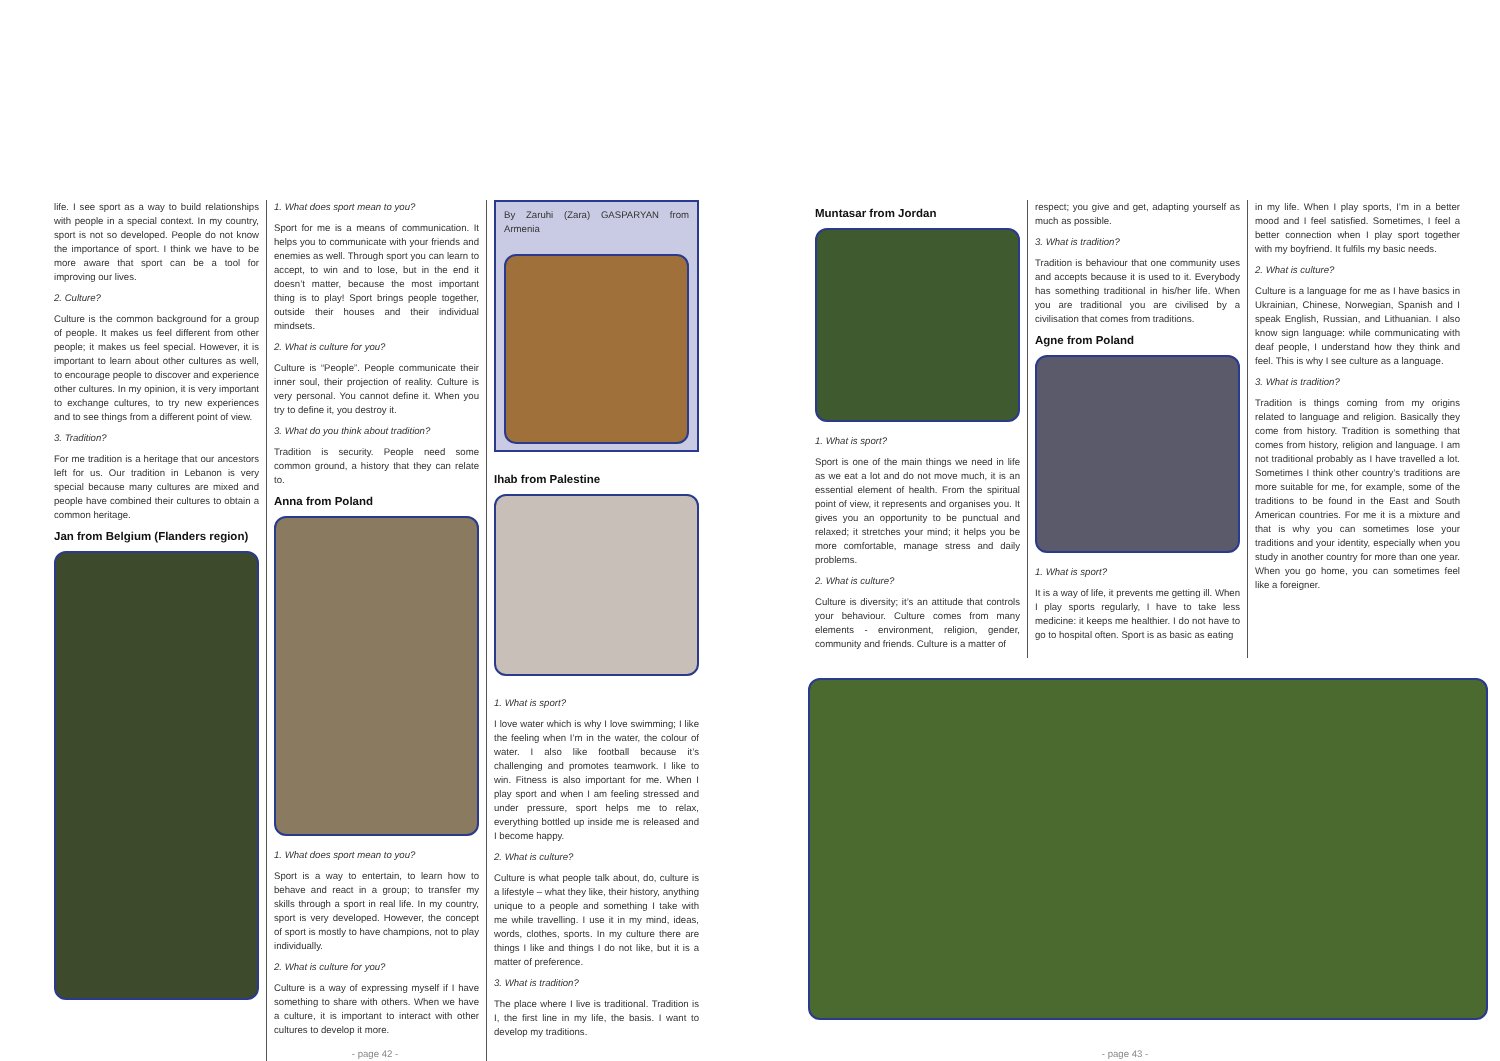life. I see sport as a way to build relationships with people in a special context. In my country, sport is not so developed. People do not know the importance of sport. I think we have to be more aware that sport can be a tool for improving our lives.
2. Culture?
Culture is the common background for a group of people. It makes us feel different from other people; it makes us feel special. However, it is important to learn about other cultures as well, to encourage people to discover and experience other cultures. In my opinion, it is very important to exchange cultures, to try new experiences and to see things from a different point of view.
3. Tradition?
For me tradition is a heritage that our ancestors left for us. Our tradition in Lebanon is very special because many cultures are mixed and people have combined their cultures to obtain a common heritage.
Jan from Belgium (Flanders region)
1. What does sport mean to you?
Sport for me is a means of communication. It helps you to communicate with your friends and enemies as well. Through sport you can learn to accept, to win and to lose, but in the end it doesn’t matter, because the most important thing is to play! Sport brings people together, outside their houses and their individual mindsets.
2. What is culture for you?
Culture is “People”. People communicate their inner soul, their projection of reality. Culture is very personal. You cannot define it. When you try to define it, you destroy it.
3. What do you think about tradition?
Tradition is security. People need some common ground, a history that they can relate to.
Anna from Poland
1. What does sport mean to you?
Sport is a way to entertain, to learn how to behave and react in a group; to transfer my skills through a sport in real life. In my country, sport is very developed. However, the concept of sport is mostly to have champions, not to play individually.
2. What is culture for you?
Culture is a way of expressing myself if I have something to share with others. When we have a culture, it is important to interact with other cultures to develop it more.
By Zaruhi (Zara) GASPARYAN from Armenia
Ihab from Palestine
1. What is sport?
I love water which is why I love swimming; I like the feeling when I’m in the water, the colour of water. I also like football because it’s challenging and promotes teamwork. I like to win. Fitness is also important for me. When I play sport and when I am feeling stressed and under pressure, sport helps me to relax, everything bottled up inside me is released and I become happy.
2. What is culture?
Culture is what people talk about, do, culture is a lifestyle – what they like, their history, anything unique to a people and something I take with me while travelling. I use it in my mind, ideas, words, clothes, sports. In my culture there are things I like and things I do not like, but it is a matter of preference.
3. What is tradition?
The place where I live is traditional. Tradition is I, the first line in my life, the basis. I want to develop my traditions.
- page 42 -
Muntasar from Jordan
1. What is sport?
Sport is one of the main things we need in life as we eat a lot and do not move much, it is an essential element of health. From the spiritual point of view, it represents and organises you. It gives you an opportunity to be punctual and relaxed; it stretches your mind; it helps you be more comfortable, manage stress and daily problems.
2. What is culture?
Culture is diversity; it’s an attitude that controls your behaviour. Culture comes from many elements - environment, religion, gender, community and friends. Culture is a matter of
respect; you give and get, adapting yourself as much as possible.
3. What is tradition?
Tradition is behaviour that one community uses and accepts because it is used to it. Everybody has something traditional in his/her life. When you are traditional you are civilised by a civilisation that comes from traditions.
Agne from Poland
1. What is sport?
It is a way of life, it prevents me getting ill. When I play sports regularly, I have to take less medicine: it keeps me healthier. I do not have to go to hospital often. Sport is as basic as eating
in my life. When I play sports, I’m in a better mood and I feel satisfied. Sometimes, I feel a better connection when I play sport together with my boyfriend. It fulfils my basic needs.
2. What is culture?
Culture is a language for me as I have basics in Ukrainian, Chinese, Norwegian, Spanish and I speak English, Russian, and Lithuanian. I also know sign language: while communicating with deaf people, I understand how they think and feel. This is why I see culture as a language.
3. What is tradition?
Tradition is things coming from my origins related to language and religion. Basically they come from history. Tradition is something that comes from history, religion and language. I am not traditional probably as I have travelled a lot. Sometimes I think other country’s traditions are more suitable for me, for example, some of the traditions to be found in the East and South American countries. For me it is a mixture and that is why you can sometimes lose your traditions and your identity, especially when you study in another country for more than one year. When you go home, you can sometimes feel like a foreigner.
- page 43 -